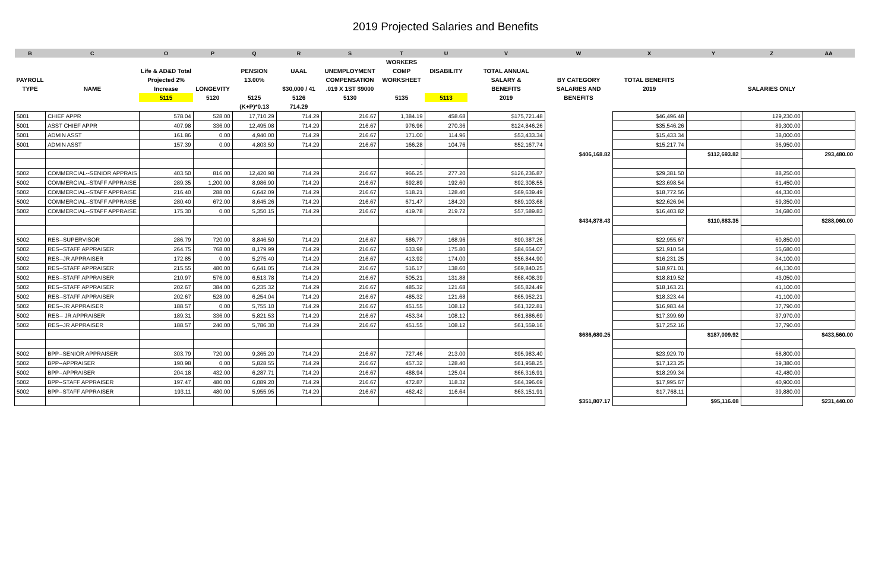2019 Projected Salaries and Benefits
| B | C | O | P | Q | R | S | T | U | V | W | X | Y | Z | AA |
| --- | --- | --- | --- | --- | --- | --- | --- | --- | --- | --- | --- | --- | --- | --- |
| | | | | | | | WORKERS | | | | | | | |
| | | Life & AD&D Total | | PENSION | UAAL | UNEMPLOYMENT | COMP | DISABILITY | TOTAL ANNUAL | | | | | |
| PAYROLL | | Projected 2% | | 13.00% | | COMPENSATION | WORKSHEET | | SALARY & | BY CATEGORY | TOTAL BENEFITS | | | |
| TYPE | NAME | Increase | LONGEVITY | | $30,000 / 41 | .019 X 1ST $9000 | | | BENEFITS | SALARIES AND | 2019 | | SALARIES ONLY | |
| | | 5115 | 5120 | 5125 | 5126 | 5130 | 5135 | 5113 | 2019 | BENEFITS | | | | |
| | | | | (K+P)*0.13 | 714.29 | | | | | | | | | |
| 5001 | CHIEF APPR | 578.04 | 528.00 | 17,710.29 | 714.29 | 216.67 | 1,384.19 | 458.68 | $175,721.48 | | $46,496.48 | | 129,230.00 | |
| 5001 | ASST CHIEF APPR | 407.98 | 336.00 | 12,495.08 | 714.29 | 216.67 | 976.96 | 270.36 | $124,846.26 | | $35,546.26 | | 89,300.00 | |
| 5001 | ADMIN ASST | 161.86 | 0.00 | 4,940.00 | 714.29 | 216.67 | 171.00 | 114.96 | $53,433.34 | | $15,433.34 | | 38,000.00 | |
| 5001 | ADMIN ASST | 157.39 | 0.00 | 4,803.50 | 714.29 | 216.67 | 166.28 | 104.76 | $52,167.74 | | $15,217.74 | | 36,950.00 | |
| | | | | | | | | | | $406,168.82 | | $112,693.82 | | 293,480.00 |
| | | | | | | | - | | | | | | | |
| 5002 | COMMERCIAL--SENIOR APPRAIS | 403.50 | 816.00 | 12,420.98 | 714.29 | 216.67 | 966.25 | 277.20 | $126,236.87 | | $29,381.50 | | 88,250.00 | |
| 5002 | COMMERCIAL--STAFF APPRAISE | 289.35 | 1,200.00 | 8,986.90 | 714.29 | 216.67 | 692.89 | 192.60 | $92,308.55 | | $23,698.54 | | 61,450.00 | |
| 5002 | COMMERCIAL--STAFF APPRAISE | 216.40 | 288.00 | 6,642.09 | 714.29 | 216.67 | 518.21 | 128.40 | $69,639.49 | | $18,772.56 | | 44,330.00 | |
| 5002 | COMMERCIAL--STAFF APPRAISE | 280.40 | 672.00 | 8,645.26 | 714.29 | 216.67 | 671.47 | 184.20 | $89,103.68 | | $22,626.94 | | 59,350.00 | |
| 5002 | COMMERCIAL--STAFF APPRAISE | 175.30 | 0.00 | 5,350.15 | 714.29 | 216.67 | 419.78 | 219.72 | $57,589.83 | | $16,403.82 | | 34,680.00 | |
| | | | | | | | | | | $434,878.43 | | $110,883.35 | | $288,060.00 |
| 5002 | RES--SUPERVISOR | 286.79 | 720.00 | 8,846.50 | 714.29 | 216.67 | 686.77 | 168.96 | $90,387.26 | | $22,955.67 | | 60,850.00 | |
| 5002 | RES--STAFF APPRAISER | 264.75 | 768.00 | 8,179.99 | 714.29 | 216.67 | 633.98 | 175.80 | $84,654.07 | | $21,910.54 | | 55,680.00 | |
| 5002 | RES--JR APPRAISER | 172.85 | 0.00 | 5,275.40 | 714.29 | 216.67 | 413.92 | 174.00 | $56,844.90 | | $16,231.25 | | 34,100.00 | |
| 5002 | RES--STAFF APPRAISER | 215.55 | 480.00 | 6,641.05 | 714.29 | 216.67 | 516.17 | 138.60 | $69,840.25 | | $18,971.01 | | 44,130.00 | |
| 5002 | RES--STAFF APPRAISER | 210.97 | 576.00 | 6,513.78 | 714.29 | 216.67 | 505.21 | 131.88 | $68,408.39 | | $18,819.52 | | 43,050.00 | |
| 5002 | RES--STAFF APPRAISER | 202.67 | 384.00 | 6,235.32 | 714.29 | 216.67 | 485.32 | 121.68 | $65,824.49 | | $18,163.21 | | 41,100.00 | |
| 5002 | RES--STAFF APPRAISER | 202.67 | 528.00 | 6,254.04 | 714.29 | 216.67 | 485.32 | 121.68 | $65,952.21 | | $18,323.44 | | 41,100.00 | |
| 5002 | RES--JR APPRAISER | 188.57 | 0.00 | 5,755.10 | 714.29 | 216.67 | 451.55 | 108.12 | $61,322.81 | | $16,983.44 | | 37,790.00 | |
| 5002 | RES-- JR APPRAISER | 189.31 | 336.00 | 5,821.53 | 714.29 | 216.67 | 453.34 | 108.12 | $61,886.69 | | $17,399.69 | | 37,970.00 | |
| 5002 | RES--JR APPRAISER | 188.57 | 240.00 | 5,786.30 | 714.29 | 216.67 | 451.55 | 108.12 | $61,559.16 | | $17,252.16 | | 37,790.00 | |
| | | | | | | | | | | $686,680.25 | | $187,009.92 | | $433,560.00 |
| 5002 | BPP--SENIOR APPRAISER | 303.79 | 720.00 | 9,365.20 | 714.29 | 216.67 | 727.46 | 213.00 | $95,983.40 | | $23,929.70 | | 68,800.00 | |
| 5002 | BPP--APPRAISER | 190.98 | 0.00 | 5,828.55 | 714.29 | 216.67 | 457.32 | 128.40 | $61,958.25 | | $17,123.25 | | 39,380.00 | |
| 5002 | BPP--APPRAISER | 204.18 | 432.00 | 6,287.71 | 714.29 | 216.67 | 488.94 | 125.04 | $66,316.91 | | $18,299.34 | | 42,480.00 | |
| 5002 | BPP--STAFF APPRAISER | 197.47 | 480.00 | 6,089.20 | 714.29 | 216.67 | 472.87 | 118.32 | $64,396.69 | | $17,995.67 | | 40,900.00 | |
| 5002 | BPP--STAFF APPRAISER | 193.11 | 480.00 | 5,955.95 | 714.29 | 216.67 | 462.42 | 116.64 | $63,151.91 | | $17,768.11 | | 39,880.00 | |
| | | | | | | | | | | $351,807.17 | | $95,116.08 | | $231,440.00 |